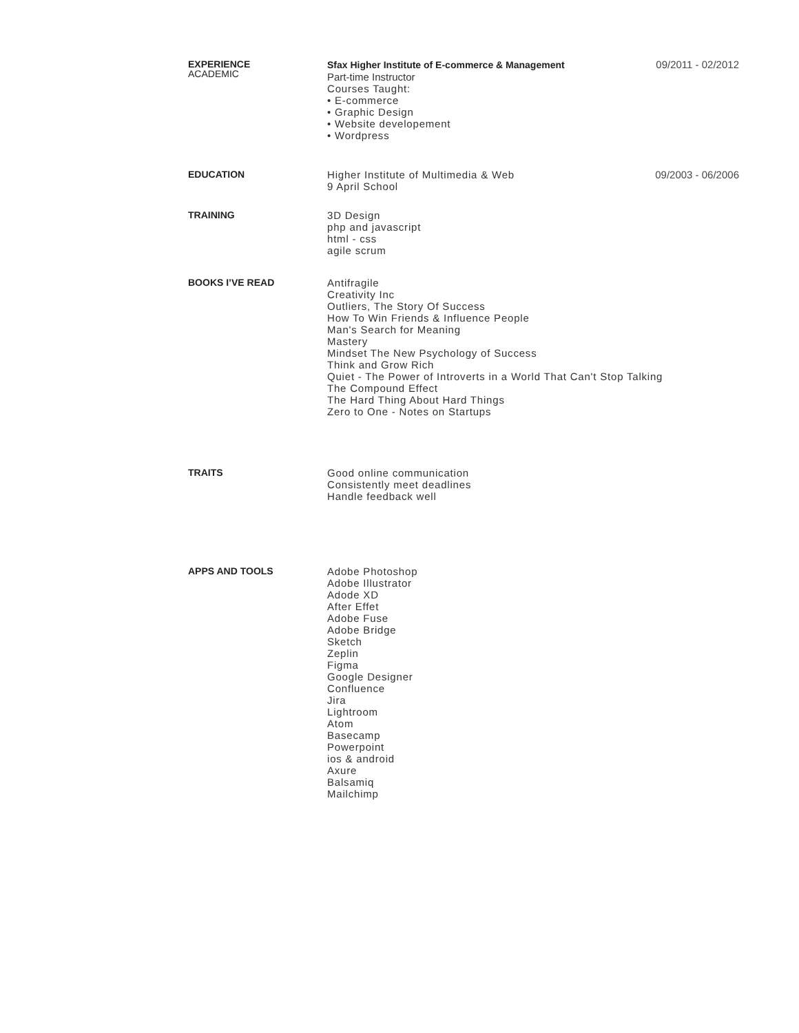EXPERIENCE
ACADEMIC
Sfax Higher Institute of E-commerce & Management
Part-time Instructor
Courses Taught:
• E-commerce
• Graphic Design
• Website developement
• Wordpress
09/2011 - 02/2012
EDUCATION
Higher Institute of Multimedia & Web
9 April School
09/2003 - 06/2006
TRAINING
3D Design
php and javascript
html - css
agile scrum
BOOKS I’VE READ
Antifragile
Creativity Inc
Outliers, The Story Of Success
How To Win Friends & Influence People
Man's Search for Meaning
Mastery
Mindset The New Psychology of Success
Think and Grow Rich
Quiet - The Power of Introverts in a World That Can't Stop Talking
The Compound Effect
The Hard Thing About Hard Things
Zero to One - Notes on Startups
TRAITS
Good online communication
Consistently meet deadlines
Handle feedback well
APPS AND TOOLS
Adobe Photoshop
Adobe Illustrator
Adode XD
After Effet
Adobe Fuse
Adobe Bridge
Sketch
Zeplin
Figma
Google Designer
Confluence
Jira
Lightroom
Atom
Basecamp
Powerpoint
ios & android
Axure
Balsamiq
Mailchimp